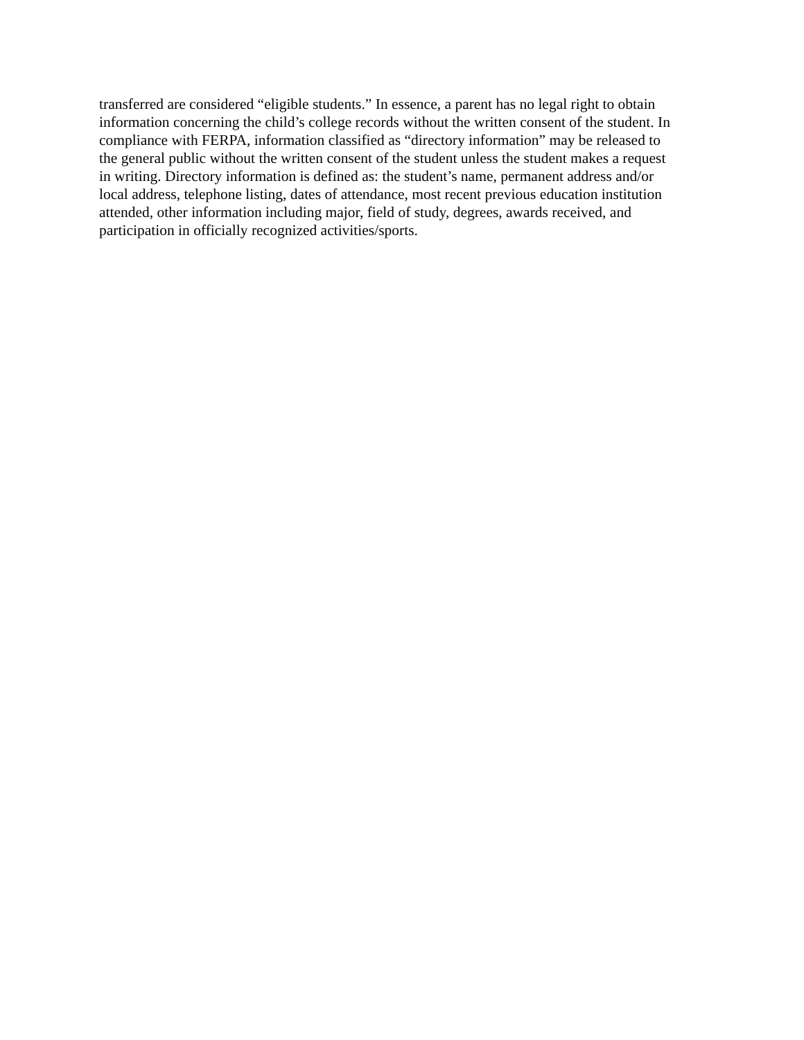transferred are considered “eligible students.” In essence, a parent has no legal right to obtain
information concerning the child’s college records without the written consent of the student. In
compliance with FERPA, information classified as “directory information” may be released to
the general public without the written consent of the student unless the student makes a request
in writing. Directory information is defined as: the student’s name, permanent address and/or
local address, telephone listing, dates of attendance, most recent previous education institution
attended, other information including major, field of study, degrees, awards received, and
participation in officially recognized activities/sports.